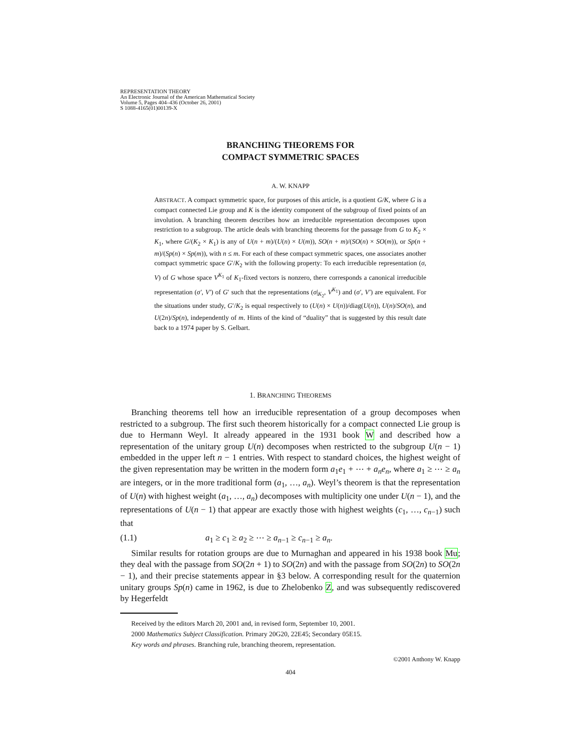REPRESENTATION THEORY
An Electronic Journal of the American Mathematical Society
Volume 5, Pages 404–436 (October 26, 2001)
S 1088-4165(01)00139-X
BRANCHING THEOREMS FOR
COMPACT SYMMETRIC SPACES
A. W. KNAPP
ABSTRACT. A compact symmetric space, for purposes of this article, is a quotient G/K, where G is a compact connected Lie group and K is the identity component of the subgroup of fixed points of an involution. A branching theorem describes how an irreducible representation decomposes upon restriction to a subgroup. The article deals with branching theorems for the passage from G to K<sub>2</sub> × K<sub>1</sub>, where G/(K<sub>2</sub> × K<sub>1</sub>) is any of U(n + m)/(U(n) × U(m)), SO(n + m)/(SO(n) × SO(m)), or Sp(n + m)/(Sp(n) × Sp(m)), with n ≤ m. For each of these compact symmetric spaces, one associates another compact symmetric space G′/K<sub>2</sub> with the following property: To each irreducible representation (σ, V) of G whose space V<sup>K<sub>1</sub></sup> of K<sub>1</sub>-fixed vectors is nonzero, there corresponds a canonical irreducible representation (σ′, V′) of G′ such that the representations (σ|<sub>K<sub>2</sub></sub>, V<sup>K<sub>1</sub></sup>) and (σ′, V′) are equivalent. For the situations under study, G′/K<sub>2</sub> is equal respectively to (U(n) × U(n))/diag(U(n)), U(n)/SO(n), and U(2n)/Sp(n), independently of m. Hints of the kind of “duality” that is suggested by this result date back to a 1974 paper by S. Gelbart.
1. BRANCHING THEOREMS
Branching theorems tell how an irreducible representation of a group decomposes when restricted to a subgroup. The first such theorem historically for a compact connected Lie group is due to Hermann Weyl. It already appeared in the 1931 book W and described how a representation of the unitary group U(n) decomposes when restricted to the subgroup U(n − 1) embedded in the upper left n − 1 entries. With respect to standard choices, the highest weight of the given representation may be written in the modern form a<sub>1</sub>e<sub>1</sub> + ⋯ + a<sub>n</sub>e<sub>n</sub>, where a<sub>1</sub> ≥ ⋯ ≥ a<sub>n</sub> are integers, or in the more traditional form (a<sub>1</sub>, …, a<sub>n</sub>). Weyl’s theorem is that the representation of U(n) with highest weight (a<sub>1</sub>, …, a<sub>n</sub>) decomposes with multiplicity one under U(n − 1), and the representations of U(n − 1) that appear are exactly those with highest weights (c<sub>1</sub>, …, c<sub>n−1</sub>) such that
(1.1) a<sub>1</sub> ≥ c<sub>1</sub> ≥ a<sub>2</sub> ≥ ⋯ ≥ a<sub>n−1</sub> ≥ c<sub>n−1</sub> ≥ a<sub>n</sub>.
Similar results for rotation groups are due to Murnaghan and appeared in his 1938 book Mu; they deal with the passage from SO(2n + 1) to SO(2n) and with the passage from SO(2n) to SO(2n − 1), and their precise statements appear in §3 below. A corresponding result for the quaternion unitary groups Sp(n) came in 1962, is due to Zhelobenko Z, and was subsequently rediscovered by Hegerfeldt
Received by the editors March 20, 2001 and, in revised form, September 10, 2001.
2000 Mathematics Subject Classification. Primary 20G20, 22E45; Secondary 05E15.
Key words and phrases. Branching rule, branching theorem, representation.
©2001 Anthony W. Knapp
404